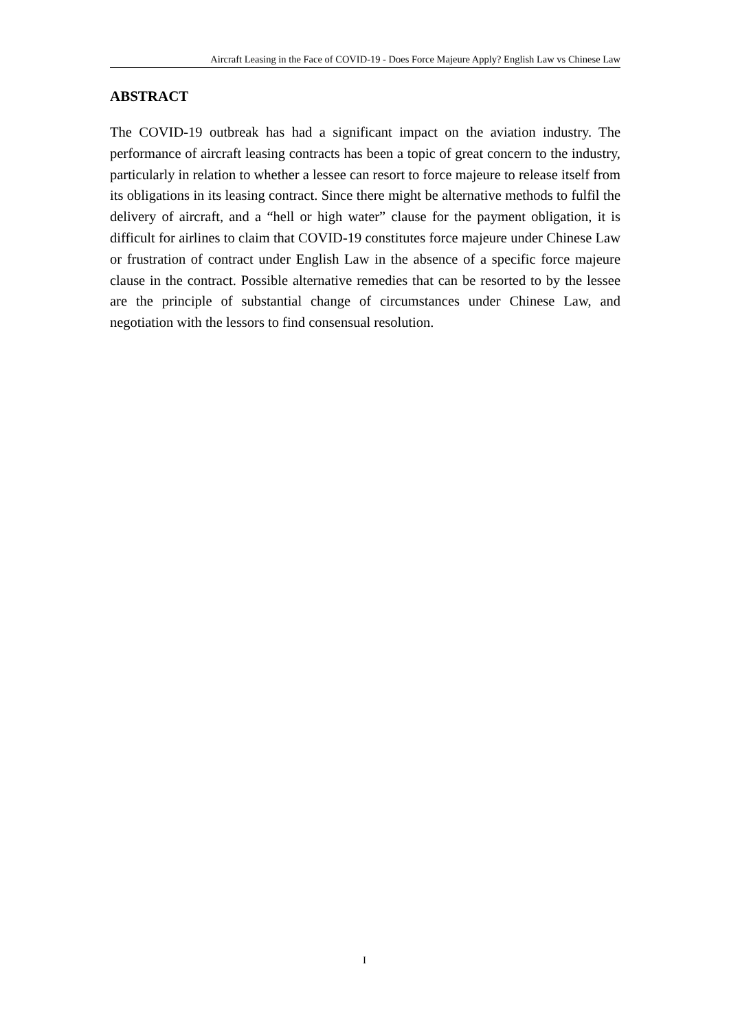Aircraft Leasing in the Face of COVID-19 - Does Force Majeure Apply? English Law vs Chinese Law
ABSTRACT
The COVID-19 outbreak has had a significant impact on the aviation industry. The performance of aircraft leasing contracts has been a topic of great concern to the industry, particularly in relation to whether a lessee can resort to force majeure to release itself from its obligations in its leasing contract. Since there might be alternative methods to fulfil the delivery of aircraft, and a “hell or high water” clause for the payment obligation, it is difficult for airlines to claim that COVID-19 constitutes force majeure under Chinese Law or frustration of contract under English Law in the absence of a specific force majeure clause in the contract. Possible alternative remedies that can be resorted to by the lessee are the principle of substantial change of circumstances under Chinese Law, and negotiation with the lessors to find consensual resolution.
I